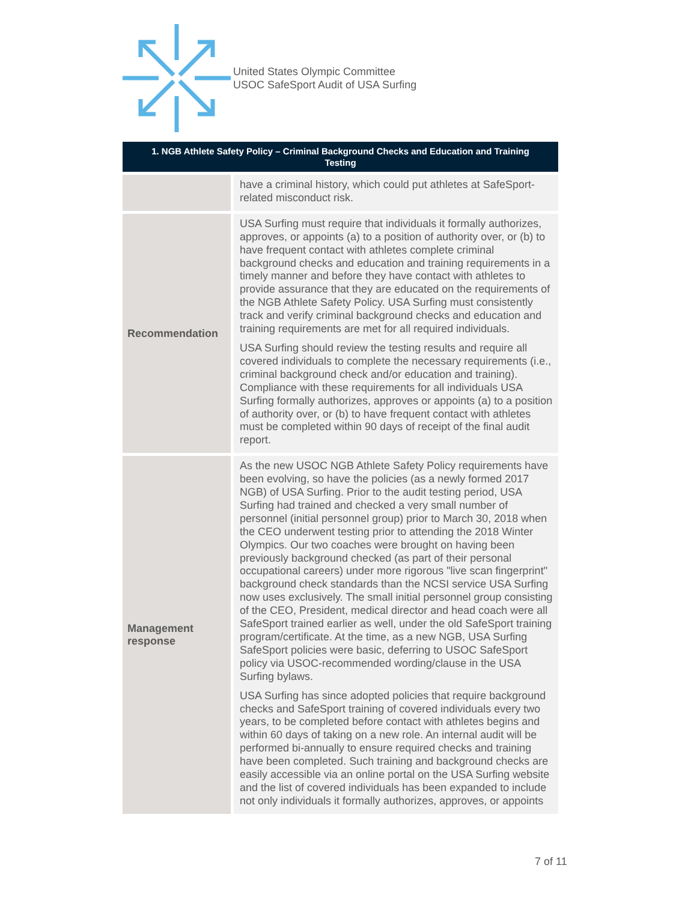United States Olympic Committee
USOC SafeSport Audit of USA Surfing
| 1. NGB Athlete Safety Policy – Criminal Background Checks and Education and Training Testing | |
| --- | --- |
| | have a criminal history, which could put athletes at SafeSport-related misconduct risk. |
| Recommendation | USA Surfing must require that individuals it formally authorizes, approves, or appoints (a) to a position of authority over, or (b) to have frequent contact with athletes complete criminal background checks and education and training requirements in a timely manner and before they have contact with athletes to provide assurance that they are educated on the requirements of the NGB Athlete Safety Policy. USA Surfing must consistently track and verify criminal background checks and education and training requirements are met for all required individuals. USA Surfing should review the testing results and require all covered individuals to complete the necessary requirements (i.e., criminal background check and/or education and training). Compliance with these requirements for all individuals USA Surfing formally authorizes, approves or appoints (a) to a position of authority over, or (b) to have frequent contact with athletes must be completed within 90 days of receipt of the final audit report. |
| Management response | As the new USOC NGB Athlete Safety Policy requirements have been evolving, so have the policies (as a newly formed 2017 NGB) of USA Surfing. Prior to the audit testing period, USA Surfing had trained and checked a very small number of personnel (initial personnel group) prior to March 30, 2018 when the CEO underwent testing prior to attending the 2018 Winter Olympics. Our two coaches were brought on having been previously background checked (as part of their personal occupational careers) under more rigorous "live scan fingerprint" background check standards than the NCSI service USA Surfing now uses exclusively. The small initial personnel group consisting of the CEO, President, medical director and head coach were all SafeSport trained earlier as well, under the old SafeSport training program/certificate. At the time, as a new NGB, USA Surfing SafeSport policies were basic, deferring to USOC SafeSport policy via USOC-recommended wording/clause in the USA Surfing bylaws. USA Surfing has since adopted policies that require background checks and SafeSport training of covered individuals every two years, to be completed before contact with athletes begins and within 60 days of taking on a new role. An internal audit will be performed bi-annually to ensure required checks and training have been completed. Such training and background checks are easily accessible via an online portal on the USA Surfing website and the list of covered individuals has been expanded to include not only individuals it formally authorizes, approves, or appoints |
7 of 11